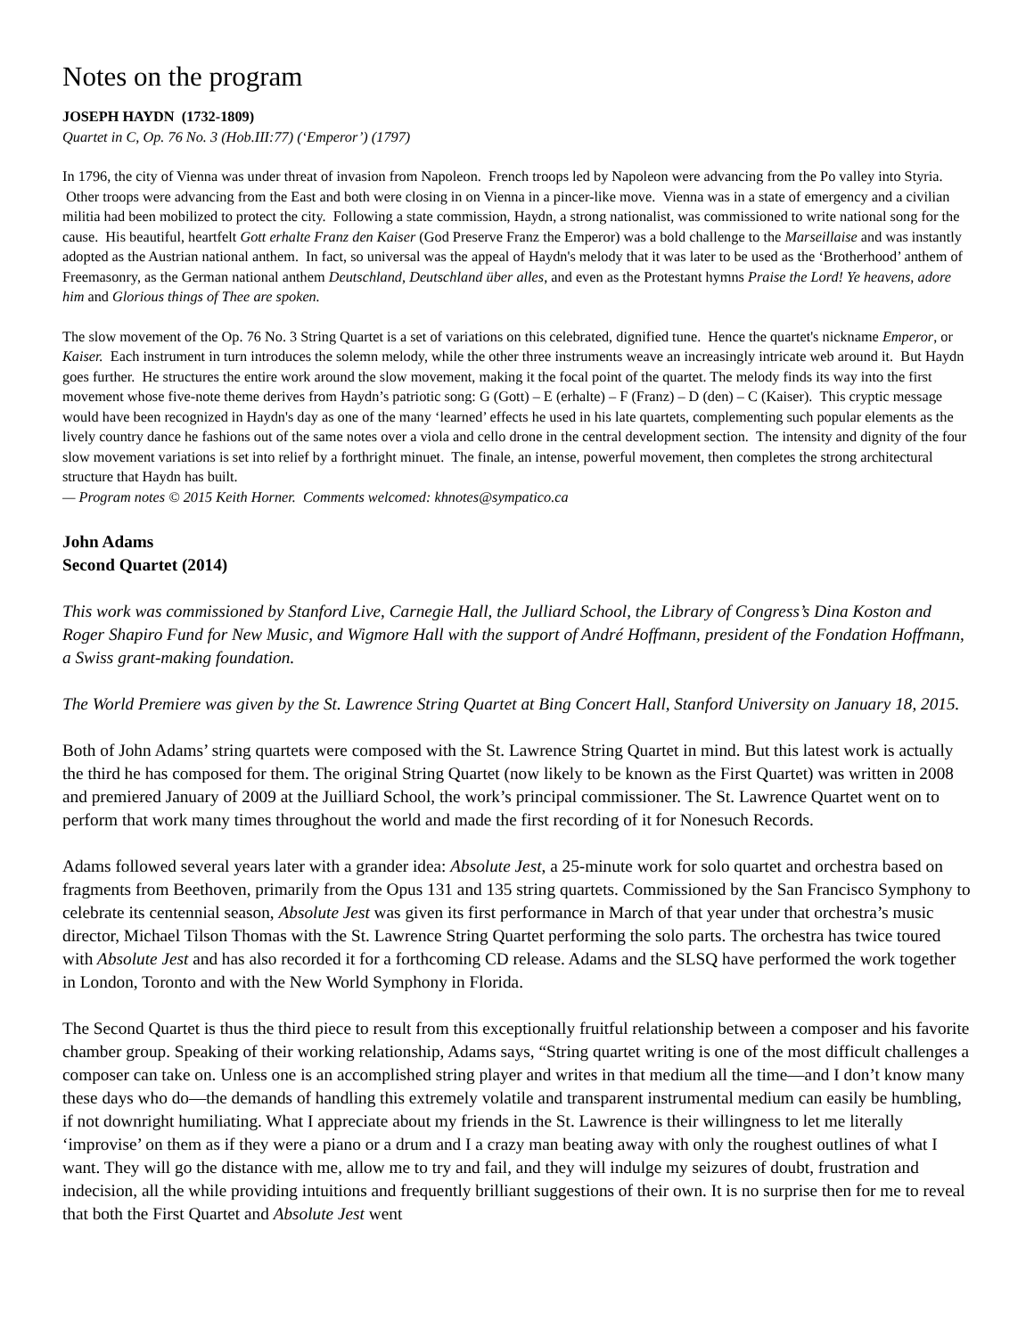Notes on the program
JOSEPH HAYDN (1732-1809)
Quartet in C, Op. 76 No. 3 (Hob.III:77) (‘Emperor’) (1797)
In 1796, the city of Vienna was under threat of invasion from Napoleon. French troops led by Napoleon were advancing from the Po valley into Styria. Other troops were advancing from the East and both were closing in on Vienna in a pincer-like move. Vienna was in a state of emergency and a civilian militia had been mobilized to protect the city. Following a state commission, Haydn, a strong nationalist, was commissioned to write national song for the cause. His beautiful, heartfelt Gott erhalte Franz den Kaiser (God Preserve Franz the Emperor) was a bold challenge to the Marseillaise and was instantly adopted as the Austrian national anthem. In fact, so universal was the appeal of Haydn's melody that it was later to be used as the ‘Brotherhood’ anthem of Freemasonry, as the German national anthem Deutschland, Deutschland über alles, and even as the Protestant hymns Praise the Lord! Ye heavens, adore him and Glorious things of Thee are spoken.
The slow movement of the Op. 76 No. 3 String Quartet is a set of variations on this celebrated, dignified tune. Hence the quartet's nickname Emperor, or Kaiser. Each instrument in turn introduces the solemn melody, while the other three instruments weave an increasingly intricate web around it. But Haydn goes further. He structures the entire work around the slow movement, making it the focal point of the quartet. The melody finds its way into the first movement whose five-note theme derives from Haydn’s patriotic song: G (Gott) – E (erhalte) – F (Franz) – D (den) – C (Kaiser). This cryptic message would have been recognized in Haydn's day as one of the many ‘learned’ effects he used in his late quartets, complementing such popular elements as the lively country dance he fashions out of the same notes over a viola and cello drone in the central development section. The intensity and dignity of the four slow movement variations is set into relief by a forthright minuet. The finale, an intense, powerful movement, then completes the strong architectural structure that Haydn has built.
— Program notes © 2015 Keith Horner. Comments welcomed: khnotes@sympatico.ca
John Adams
Second Quartet (2014)
This work was commissioned by Stanford Live, Carnegie Hall, the Julliard School, the Library of Congress’s Dina Koston and Roger Shapiro Fund for New Music, and Wigmore Hall with the support of André Hoffmann, president of the Fondation Hoffmann, a Swiss grant-making foundation.
The World Premiere was given by the St. Lawrence String Quartet at Bing Concert Hall, Stanford University on January 18, 2015.
Both of John Adams’ string quartets were composed with the St. Lawrence String Quartet in mind. But this latest work is actually the third he has composed for them. The original String Quartet (now likely to be known as the First Quartet) was written in 2008 and premiered January of 2009 at the Juilliard School, the work’s principal commissioner. The St. Lawrence Quartet went on to perform that work many times throughout the world and made the first recording of it for Nonesuch Records.
Adams followed several years later with a grander idea: Absolute Jest, a 25-minute work for solo quartet and orchestra based on fragments from Beethoven, primarily from the Opus 131 and 135 string quartets. Commissioned by the San Francisco Symphony to celebrate its centennial season, Absolute Jest was given its first performance in March of that year under that orchestra’s music director, Michael Tilson Thomas with the St. Lawrence String Quartet performing the solo parts. The orchestra has twice toured with Absolute Jest and has also recorded it for a forthcoming CD release. Adams and the SLSQ have performed the work together in London, Toronto and with the New World Symphony in Florida.
The Second Quartet is thus the third piece to result from this exceptionally fruitful relationship between a composer and his favorite chamber group. Speaking of their working relationship, Adams says, “String quartet writing is one of the most difficult challenges a composer can take on. Unless one is an accomplished string player and writes in that medium all the time—and I don’t know many these days who do—the demands of handling this extremely volatile and transparent instrumental medium can easily be humbling, if not downright humiliating. What I appreciate about my friends in the St. Lawrence is their willingness to let me literally ‘improvise’ on them as if they were a piano or a drum and I a crazy man beating away with only the roughest outlines of what I want. They will go the distance with me, allow me to try and fail, and they will indulge my seizures of doubt, frustration and indecision, all the while providing intuitions and frequently brilliant suggestions of their own. It is no surprise then for me to reveal that both the First Quartet and Absolute Jest went